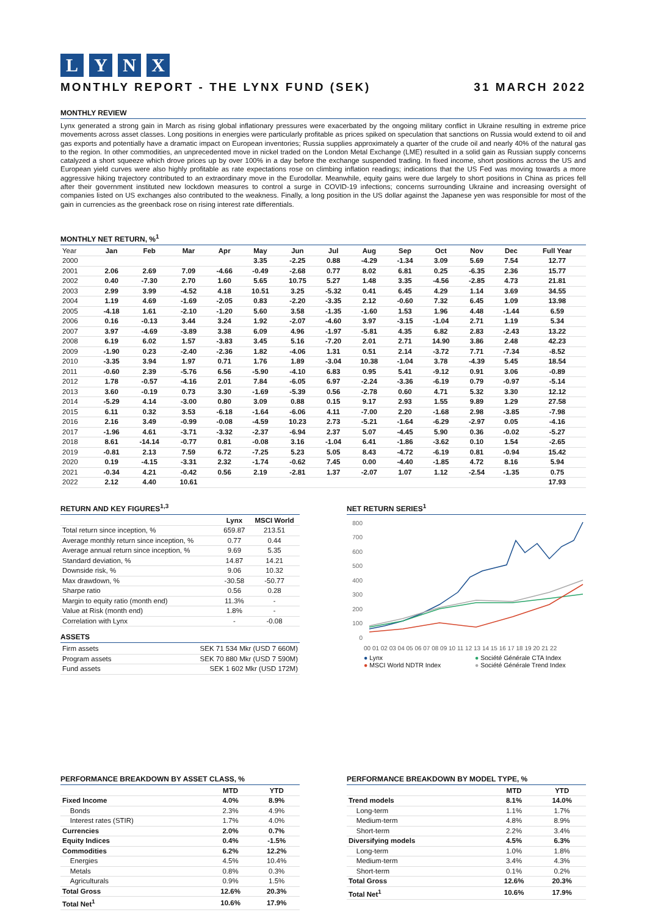LYNX
MONTHLY REPORT - THE LYNX FUND (SEK)
31 MARCH 2022
MONTHLY REVIEW
Lynx generated a strong gain in March as rising global inflationary pressures were exacerbated by the ongoing military conflict in Ukraine resulting in extreme price movements across asset classes. Long positions in energies were particularly profitable as prices spiked on speculation that sanctions on Russia would extend to oil and gas exports and potentially have a dramatic impact on European inventories; Russia supplies approximately a quarter of the crude oil and nearly 40% of the natural gas to the region. In other commodities, an unprecedented move in nickel traded on the London Metal Exchange (LME) resulted in a solid gain as Russian supply concerns catalyzed a short squeeze which drove prices up by over 100% in a day before the exchange suspended trading. In fixed income, short positions across the US and European yield curves were also highly profitable as rate expectations rose on climbing inflation readings; indications that the US Fed was moving towards a more aggressive hiking trajectory contributed to an extraordinary move in the Eurodollar. Meanwhile, equity gains were due largely to short positions in China as prices fell after their government instituted new lockdown measures to control a surge in COVID-19 infections; concerns surrounding Ukraine and increasing oversight of companies listed on US exchanges also contributed to the weakness. Finally, a long position in the US dollar against the Japanese yen was responsible for most of the gain in currencies as the greenback rose on rising interest rate differentials.
MONTHLY NET RETURN, %<sup>1</sup>
| Year | Jan | Feb | Mar | Apr | May | Jun | Jul | Aug | Sep | Oct | Nov | Dec | Full Year |
| --- | --- | --- | --- | --- | --- | --- | --- | --- | --- | --- | --- | --- | --- |
| 2000 | | | | | 3.35 | -2.25 | 0.88 | -4.29 | -1.34 | 3.09 | 5.69 | 7.54 | 12.77 |
| 2001 | 2.06 | 2.69 | 7.09 | -4.66 | -0.49 | -2.68 | 0.77 | 8.02 | 6.81 | 0.25 | -6.35 | 2.36 | 15.77 |
| 2002 | 0.40 | -7.30 | 2.70 | 1.60 | 5.65 | 10.75 | 5.27 | 1.48 | 3.35 | -4.56 | -2.85 | 4.73 | 21.81 |
| 2003 | 2.99 | 3.99 | -4.52 | 4.18 | 10.51 | 3.25 | -5.32 | 0.41 | 6.45 | 4.29 | 1.14 | 3.69 | 34.55 |
| 2004 | 1.19 | 4.69 | -1.69 | -2.05 | 0.83 | -2.20 | -3.35 | 2.12 | -0.60 | 7.32 | 6.45 | 1.09 | 13.98 |
| 2005 | -4.18 | 1.61 | -2.10 | -1.20 | 5.60 | 3.58 | -1.35 | -1.60 | 1.53 | 1.96 | 4.48 | -1.44 | 6.59 |
| 2006 | 0.16 | -0.13 | 3.44 | 3.24 | 1.92 | -2.07 | -4.60 | 3.97 | -3.15 | -1.04 | 2.71 | 1.19 | 5.34 |
| 2007 | 3.97 | -4.69 | -3.89 | 3.38 | 6.09 | 4.96 | -1.97 | -5.81 | 4.35 | 6.82 | 2.83 | -2.43 | 13.22 |
| 2008 | 6.19 | 6.02 | 1.57 | -3.83 | 3.45 | 5.16 | -7.20 | 2.01 | 2.71 | 14.90 | 3.86 | 2.48 | 42.23 |
| 2009 | -1.90 | 0.23 | -2.40 | -2.36 | 1.82 | -4.06 | 1.31 | 0.51 | 2.14 | -3.72 | 7.71 | -7.34 | -8.52 |
| 2010 | -3.35 | 3.94 | 1.97 | 0.71 | 1.76 | 1.89 | -3.04 | 10.38 | -1.04 | 3.78 | -4.39 | 5.45 | 18.54 |
| 2011 | -0.60 | 2.39 | -5.76 | 6.56 | -5.90 | -4.10 | 6.83 | 0.95 | 5.41 | -9.12 | 0.91 | 3.06 | -0.89 |
| 2012 | 1.78 | -0.57 | -4.16 | 2.01 | 7.84 | -6.05 | 6.97 | -2.24 | -3.36 | -6.19 | 0.79 | -0.97 | -5.14 |
| 2013 | 3.60 | -0.19 | 0.73 | 3.30 | -1.69 | -5.39 | 0.56 | -2.78 | 0.60 | 4.71 | 5.32 | 3.30 | 12.12 |
| 2014 | -5.29 | 4.14 | -3.00 | 0.80 | 3.09 | 0.88 | 0.15 | 9.17 | 2.93 | 1.55 | 9.89 | 1.29 | 27.58 |
| 2015 | 6.11 | 0.32 | 3.53 | -6.18 | -1.64 | -6.06 | 4.11 | -7.00 | 2.20 | -1.68 | 2.98 | -3.85 | -7.98 |
| 2016 | 2.16 | 3.49 | -0.99 | -0.08 | -4.59 | 10.23 | 2.73 | -5.21 | -1.64 | -6.29 | -2.97 | 0.05 | -4.16 |
| 2017 | -1.96 | 4.61 | -3.71 | -3.32 | -2.37 | -6.94 | 2.37 | 5.07 | -4.45 | 5.90 | 0.36 | -0.02 | -5.27 |
| 2018 | 8.61 | -14.14 | -0.77 | 0.81 | -0.08 | 3.16 | -1.04 | 6.41 | -1.86 | -3.62 | 0.10 | 1.54 | -2.65 |
| 2019 | -0.81 | 2.13 | 7.59 | 6.72 | -7.25 | 5.23 | 5.05 | 8.43 | -4.72 | -6.19 | 0.81 | -0.94 | 15.42 |
| 2020 | 0.19 | -4.15 | -3.31 | 2.32 | -1.74 | -0.62 | 7.45 | 0.00 | -4.40 | -1.85 | 4.72 | 8.16 | 5.94 |
| 2021 | -0.34 | 4.21 | -0.42 | 0.56 | 2.19 | -2.81 | 1.37 | -2.07 | 1.07 | 1.12 | -2.54 | -1.35 | 0.75 |
| 2022 | 2.12 | 4.40 | 10.61 | | | | | | | | | | 17.93 |
RETURN AND KEY FIGURES<sup>1,3</sup>
| | Lynx | MSCI World |
| --- | --- | --- |
| Total return since inception, % | 659.87 | 213.51 |
| Average monthly return since inception, % | 0.77 | 0.44 |
| Average annual return since inception, % | 9.69 | 5.35 |
| Standard deviation, % | 14.87 | 14.21 |
| Downside risk, % | 9.06 | 10.32 |
| Max drawdown, % | -30.58 | -50.77 |
| Sharpe ratio | 0.56 | 0.28 |
| Margin to equity ratio (month end) | 11.3% | - |
| Value at Risk (month end) | 1.8% | - |
| Correlation with Lynx | - | -0.08 |
ASSETS
| Firm assets | SEK 71 534 Mkr (USD 7 660M) |
| Program assets | SEK 70 880 Mkr (USD 7 590M) |
| Fund assets | SEK 1 602 Mkr (USD 172M) |
NET RETURN SERIES<sup>1</sup>
800
700
600
500
400
300
200
100
0
00 01 02 03 04 05 06 07 08 09 10 11 12 13 14 15 16 17 18 19 20 21 22
● Lynx
● Société Générale CTA Index
● MSCI World NDTR Index
● Société Générale Trend Index
PERFORMANCE BREAKDOWN BY ASSET CLASS, %
| | MTD | YTD |
| --- | --- | --- |
| Fixed Income | 4.0% | 8.9% |
| Bonds | 2.3% | 4.9% |
| Interest rates (STIR) | 1.7% | 4.0% |
| Currencies | 2.0% | 0.7% |
| Equity Indices | 0.4% | -1.5% |
| Commodities | 6.2% | 12.2% |
| Energies | 4.5% | 10.4% |
| Metals | 0.8% | 0.3% |
| Agriculturals | 0.9% | 1.5% |
| Total Gross | 12.6% | 20.3% |
| Total Net<sup>1</sup> | 10.6% | 17.9% |
PERFORMANCE BREAKDOWN BY MODEL TYPE, %
| | MTD | YTD |
| --- | --- | --- |
| Trend models | 8.1% | 14.0% |
| Long-term | 1.1% | 1.7% |
| Medium-term | 4.8% | 8.9% |
| Short-term | 2.2% | 3.4% |
| Diversifying models | 4.5% | 6.3% |
| Long-term | 1.0% | 1.8% |
| Medium-term | 3.4% | 4.3% |
| Short-term | 0.1% | 0.2% |
| Total Gross | 12.6% | 20.3% |
| Total Net<sup>1</sup> | 10.6% | 17.9% |